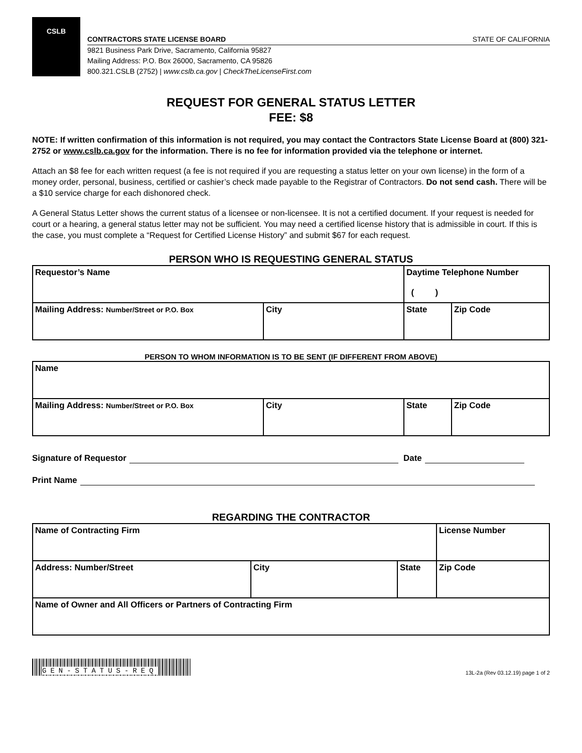CSLB
CONTRACTORS STATE LICENSE BOARD STATE OF CALIFORNIA
9821 Business Park Drive, Sacramento, California 95827
Mailing Address: P.O. Box 26000, Sacramento, CA 95826
800.321.CSLB (2752) | www.cslb.ca.gov | CheckTheLicenseFirst.com
REQUEST FOR GENERAL STATUS LETTER
FEE: $8
NOTE: If written confirmation of this information is not required, you may contact the Contractors State License Board at (800) 321-2752 or www.cslb.ca.gov for the information. There is no fee for information provided via the telephone or internet.
Attach an $8 fee for each written request (a fee is not required if you are requesting a status letter on your own license) in the form of a money order, personal, business, certified or cashier’s check made payable to the Registrar of Contractors. Do not send cash. There will be a $10 service charge for each dishonored check.
A General Status Letter shows the current status of a licensee or non-licensee. It is not a certified document. If your request is needed for court or a hearing, a general status letter may not be sufficient. You may need a certified license history that is admissible in court. If this is the case, you must complete a “Request for Certified License History” and submit $67 for each request.
PERSON WHO IS REQUESTING GENERAL STATUS
| Requestor’s Name | | Daytime Telephone Number ( ) | |
| Mailing Address: Number/Street or P.O. Box | City | State | Zip Code |
PERSON TO WHOM INFORMATION IS TO BE SENT (IF DIFFERENT FROM ABOVE)
| Name | | | |
| Mailing Address: Number/Street or P.O. Box | City | State | Zip Code |
Signature of Requestor
Date
Print Name
REGARDING THE CONTRACTOR
| Name of Contracting Firm | | | License Number |
| Address: Number/Street | City | State | Zip Code |
| Name of Owner and All Officers or Partners of Contracting Firm | | | |
GEN-STATUS-REQ
13L-2a (Rev 03.12.19) page 1 of 2